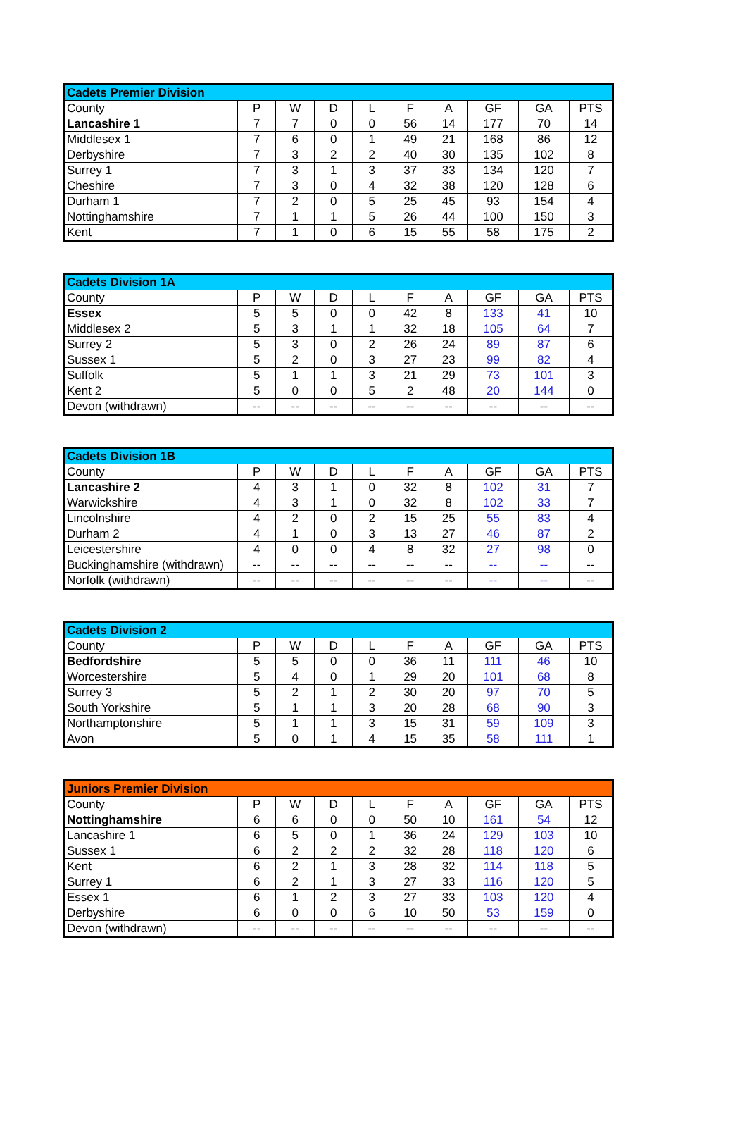| Cadets Premier Division | | | | | | | | | |
| --- | --- | --- | --- | --- | --- | --- | --- | --- | --- |
| County | P | W | D | L | F | A | GF | GA | PTS |
| Lancashire 1 | 7 | 7 | 0 | 0 | 56 | 14 | 177 | 70 | 14 |
| Middlesex 1 | 7 | 6 | 0 | 1 | 49 | 21 | 168 | 86 | 12 |
| Derbyshire | 7 | 3 | 2 | 2 | 40 | 30 | 135 | 102 | 8 |
| Surrey 1 | 7 | 3 | 1 | 3 | 37 | 33 | 134 | 120 | 7 |
| Cheshire | 7 | 3 | 0 | 4 | 32 | 38 | 120 | 128 | 6 |
| Durham 1 | 7 | 2 | 0 | 5 | 25 | 45 | 93 | 154 | 4 |
| Nottinghamshire | 7 | 1 | 1 | 5 | 26 | 44 | 100 | 150 | 3 |
| Kent | 7 | 1 | 0 | 6 | 15 | 55 | 58 | 175 | 2 |
| Cadets Division 1A | | | | | | | | | |
| --- | --- | --- | --- | --- | --- | --- | --- | --- | --- |
| County | P | W | D | L | F | A | GF | GA | PTS |
| Essex | 5 | 5 | 0 | 0 | 42 | 8 | 133 | 41 | 10 |
| Middlesex 2 | 5 | 3 | 1 | 1 | 32 | 18 | 105 | 64 | 7 |
| Surrey 2 | 5 | 3 | 0 | 2 | 26 | 24 | 89 | 87 | 6 |
| Sussex 1 | 5 | 2 | 0 | 3 | 27 | 23 | 99 | 82 | 4 |
| Suffolk | 5 | 1 | 1 | 3 | 21 | 29 | 73 | 101 | 3 |
| Kent 2 | 5 | 0 | 0 | 5 | 2 | 48 | 20 | 144 | 0 |
| Devon (withdrawn) | -- | -- | -- | -- | -- | -- | -- | -- | -- |
| Cadets Division 1B | | | | | | | | | |
| --- | --- | --- | --- | --- | --- | --- | --- | --- | --- |
| County | P | W | D | L | F | A | GF | GA | PTS |
| Lancashire 2 | 4 | 3 | 1 | 0 | 32 | 8 | 102 | 31 | 7 |
| Warwickshire | 4 | 3 | 1 | 0 | 32 | 8 | 102 | 33 | 7 |
| Lincolnshire | 4 | 2 | 0 | 2 | 15 | 25 | 55 | 83 | 4 |
| Durham 2 | 4 | 1 | 0 | 3 | 13 | 27 | 46 | 87 | 2 |
| Leicestershire | 4 | 0 | 0 | 4 | 8 | 32 | 27 | 98 | 0 |
| Buckinghamshire (withdrawn) | -- | -- | -- | -- | -- | -- | -- | -- | -- |
| Norfolk (withdrawn) | -- | -- | -- | -- | -- | -- | -- | -- | -- |
| Cadets Division 2 | | | | | | | | | |
| --- | --- | --- | --- | --- | --- | --- | --- | --- | --- |
| County | P | W | D | L | F | A | GF | GA | PTS |
| Bedfordshire | 5 | 5 | 0 | 0 | 36 | 11 | 111 | 46 | 10 |
| Worcestershire | 5 | 4 | 0 | 1 | 29 | 20 | 101 | 68 | 8 |
| Surrey 3 | 5 | 2 | 1 | 2 | 30 | 20 | 97 | 70 | 5 |
| South Yorkshire | 5 | 1 | 1 | 3 | 20 | 28 | 68 | 90 | 3 |
| Northamptonshire | 5 | 1 | 1 | 3 | 15 | 31 | 59 | 109 | 3 |
| Avon | 5 | 0 | 1 | 4 | 15 | 35 | 58 | 111 | 1 |
| Juniors Premier Division | | | | | | | | | |
| --- | --- | --- | --- | --- | --- | --- | --- | --- | --- |
| County | P | W | D | L | F | A | GF | GA | PTS |
| Nottinghamshire | 6 | 6 | 0 | 0 | 50 | 10 | 161 | 54 | 12 |
| Lancashire 1 | 6 | 5 | 0 | 1 | 36 | 24 | 129 | 103 | 10 |
| Sussex 1 | 6 | 2 | 2 | 2 | 32 | 28 | 118 | 120 | 6 |
| Kent | 6 | 2 | 1 | 3 | 28 | 32 | 114 | 118 | 5 |
| Surrey 1 | 6 | 2 | 1 | 3 | 27 | 33 | 116 | 120 | 5 |
| Essex 1 | 6 | 1 | 2 | 3 | 27 | 33 | 103 | 120 | 4 |
| Derbyshire | 6 | 0 | 0 | 6 | 10 | 50 | 53 | 159 | 0 |
| Devon (withdrawn) | -- | -- | -- | -- | -- | -- | -- | -- | -- |